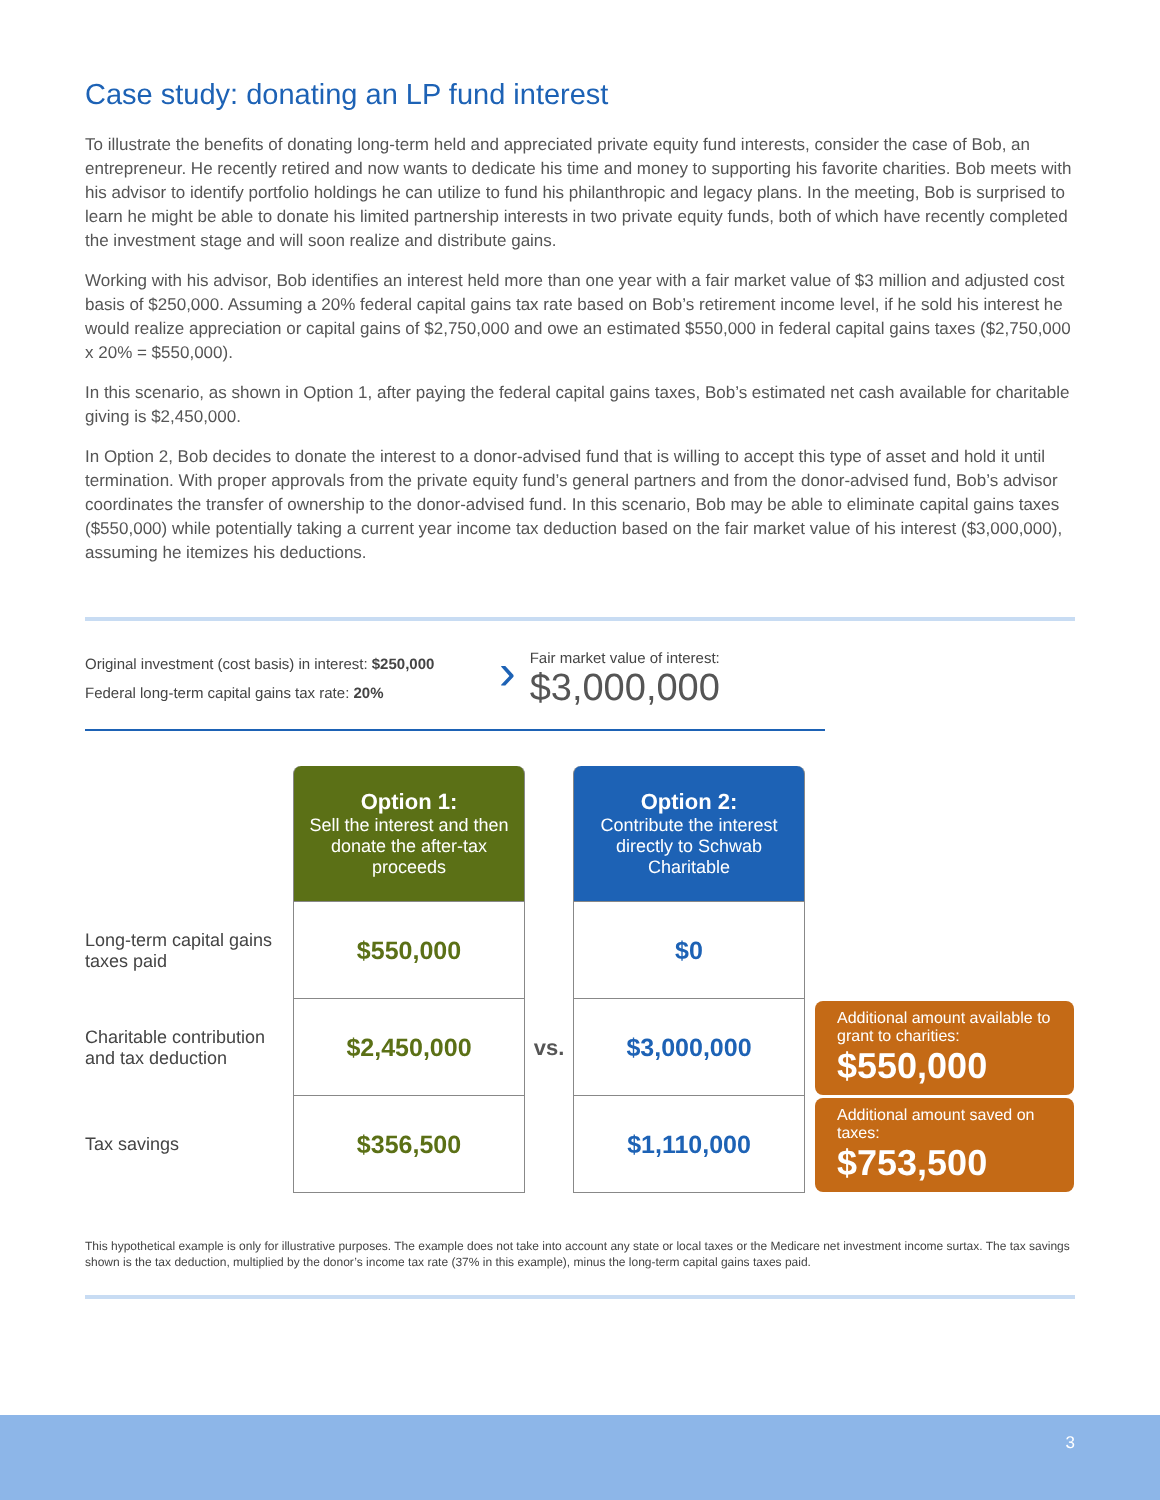Case study: donating an LP fund interest
To illustrate the benefits of donating long-term held and appreciated private equity fund interests, consider the case of Bob, an entrepreneur. He recently retired and now wants to dedicate his time and money to supporting his favorite charities. Bob meets with his advisor to identify portfolio holdings he can utilize to fund his philanthropic and legacy plans. In the meeting, Bob is surprised to learn he might be able to donate his limited partnership interests in two private equity funds, both of which have recently completed the investment stage and will soon realize and distribute gains.
Working with his advisor, Bob identifies an interest held more than one year with a fair market value of $3 million and adjusted cost basis of $250,000. Assuming a 20% federal capital gains tax rate based on Bob’s retirement income level, if he sold his interest he would realize appreciation or capital gains of $2,750,000 and owe an estimated $550,000 in federal capital gains taxes ($2,750,000 x 20% = $550,000).
In this scenario, as shown in Option 1, after paying the federal capital gains taxes, Bob’s estimated net cash available for charitable giving is $2,450,000.
In Option 2, Bob decides to donate the interest to a donor-advised fund that is willing to accept this type of asset and hold it until termination. With proper approvals from the private equity fund’s general partners and from the donor-advised fund, Bob’s advisor coordinates the transfer of ownership to the donor-advised fund. In this scenario, Bob may be able to eliminate capital gains taxes ($550,000) while potentially taking a current year income tax deduction based on the fair market value of his interest ($3,000,000), assuming he itemizes his deductions.
Original investment (cost basis) in interest: $250,000
Federal long-term capital gains tax rate: 20%
›
Fair market value of interest:
$3,000,000
| | Option 1: Sell the interest and then donate the after-tax proceeds | | Option 2: Contribute the interest directly to Schwab Charitable | |
| Long-term capital gains taxes paid | $550,000 | | $0 | |
| Charitable contribution and tax deduction | $2,450,000 | vs. | $3,000,000 | Additional amount available to grant to charities: $550,000 |
| Tax savings | $356,500 | | $1,110,000 | Additional amount saved on taxes: $753,500 |
This hypothetical example is only for illustrative purposes. The example does not take into account any state or local taxes or the Medicare net investment income surtax. The tax savings shown is the tax deduction, multiplied by the donor’s income tax rate (37% in this example), minus the long-term capital gains taxes paid.
3